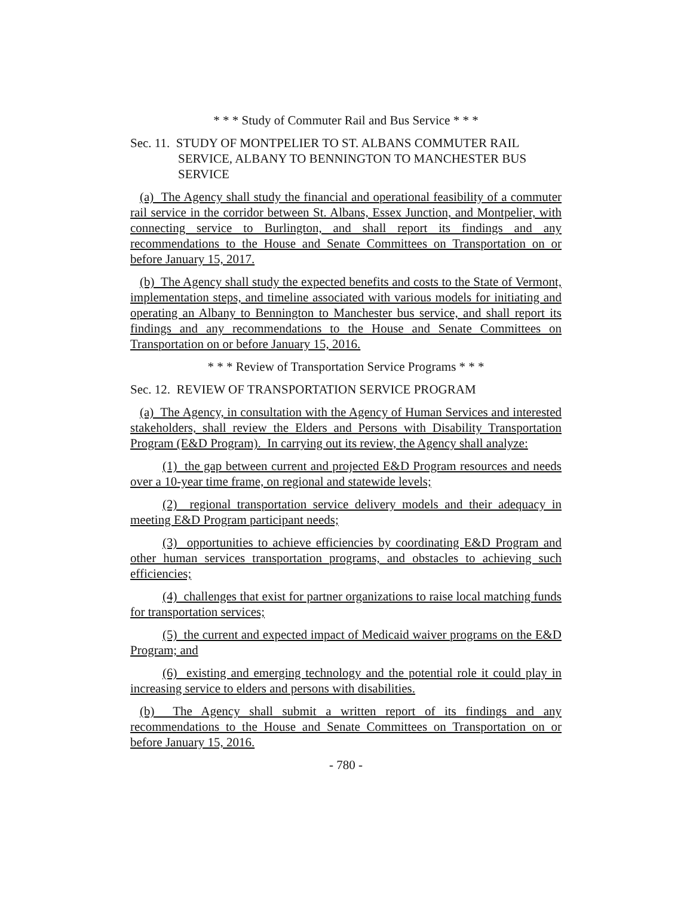* * * Study of Commuter Rail and Bus Service * * *
Sec. 11. STUDY OF MONTPELIER TO ST. ALBANS COMMUTER RAIL SERVICE, ALBANY TO BENNINGTON TO MANCHESTER BUS SERVICE
(a) The Agency shall study the financial and operational feasibility of a commuter rail service in the corridor between St. Albans, Essex Junction, and Montpelier, with connecting service to Burlington, and shall report its findings and any recommendations to the House and Senate Committees on Transportation on or before January 15, 2017.
(b) The Agency shall study the expected benefits and costs to the State of Vermont, implementation steps, and timeline associated with various models for initiating and operating an Albany to Bennington to Manchester bus service, and shall report its findings and any recommendations to the House and Senate Committees on Transportation on or before January 15, 2016.
* * * Review of Transportation Service Programs * * *
Sec. 12. REVIEW OF TRANSPORTATION SERVICE PROGRAM
(a) The Agency, in consultation with the Agency of Human Services and interested stakeholders, shall review the Elders and Persons with Disability Transportation Program (E&D Program). In carrying out its review, the Agency shall analyze:
(1) the gap between current and projected E&D Program resources and needs over a 10-year time frame, on regional and statewide levels;
(2) regional transportation service delivery models and their adequacy in meeting E&D Program participant needs;
(3) opportunities to achieve efficiencies by coordinating E&D Program and other human services transportation programs, and obstacles to achieving such efficiencies;
(4) challenges that exist for partner organizations to raise local matching funds for transportation services;
(5) the current and expected impact of Medicaid waiver programs on the E&D Program; and
(6) existing and emerging technology and the potential role it could play in increasing service to elders and persons with disabilities.
(b) The Agency shall submit a written report of its findings and any recommendations to the House and Senate Committees on Transportation on or before January 15, 2016.
- 780 -